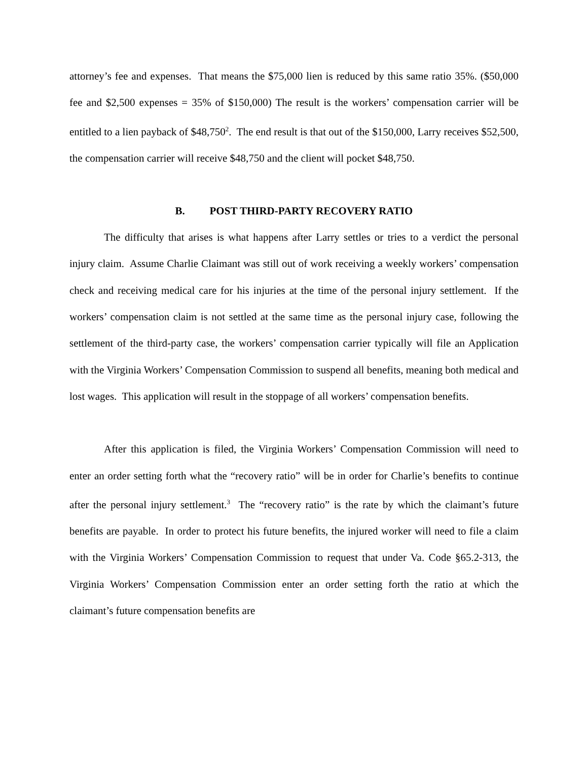attorney’s fee and expenses. That means the $75,000 lien is reduced by this same ratio 35%. ($50,000 fee and $2,500 expenses = 35% of $150,000) The result is the workers’ compensation carrier will be entitled to a lien payback of $48,750<sup>2</sup>. The end result is that out of the $150,000, Larry receives $52,500, the compensation carrier will receive $48,750 and the client will pocket $48,750.
B. POST THIRD-PARTY RECOVERY RATIO
The difficulty that arises is what happens after Larry settles or tries to a verdict the personal injury claim. Assume Charlie Claimant was still out of work receiving a weekly workers’ compensation check and receiving medical care for his injuries at the time of the personal injury settlement. If the workers’ compensation claim is not settled at the same time as the personal injury case, following the settlement of the third-party case, the workers’ compensation carrier typically will file an Application with the Virginia Workers’ Compensation Commission to suspend all benefits, meaning both medical and lost wages. This application will result in the stoppage of all workers’ compensation benefits.
After this application is filed, the Virginia Workers’ Compensation Commission will need to enter an order setting forth what the “recovery ratio” will be in order for Charlie’s benefits to continue after the personal injury settlement.<sup>3</sup> The “recovery ratio” is the rate by which the claimant’s future benefits are payable. In order to protect his future benefits, the injured worker will need to file a claim with the Virginia Workers’ Compensation Commission to request that under Va. Code §65.2-313, the Virginia Workers’ Compensation Commission enter an order setting forth the ratio at which the claimant’s future compensation benefits are